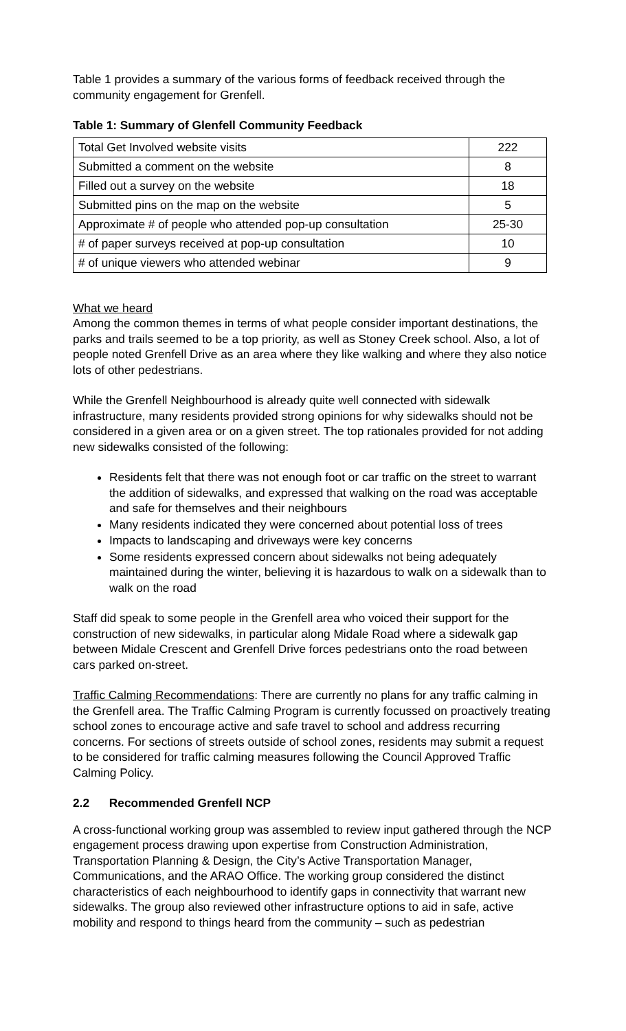Table 1 provides a summary of the various forms of feedback received through the community engagement for Grenfell.
Table 1: Summary of Glenfell Community Feedback
| Total Get Involved website visits | 222 |
| Submitted a comment on the website | 8 |
| Filled out a survey on the website | 18 |
| Submitted pins on the map on the website | 5 |
| Approximate # of people who attended pop-up consultation | 25-30 |
| # of paper surveys received at pop-up consultation | 10 |
| # of unique viewers who attended webinar | 9 |
What we heard
Among the common themes in terms of what people consider important destinations, the parks and trails seemed to be a top priority, as well as Stoney Creek school. Also, a lot of people noted Grenfell Drive as an area where they like walking and where they also notice lots of other pedestrians.
While the Grenfell Neighbourhood is already quite well connected with sidewalk infrastructure, many residents provided strong opinions for why sidewalks should not be considered in a given area or on a given street. The top rationales provided for not adding new sidewalks consisted of the following:
Residents felt that there was not enough foot or car traffic on the street to warrant the addition of sidewalks, and expressed that walking on the road was acceptable and safe for themselves and their neighbours
Many residents indicated they were concerned about potential loss of trees
Impacts to landscaping and driveways were key concerns
Some residents expressed concern about sidewalks not being adequately maintained during the winter, believing it is hazardous to walk on a sidewalk than to walk on the road
Staff did speak to some people in the Grenfell area who voiced their support for the construction of new sidewalks, in particular along Midale Road where a sidewalk gap between Midale Crescent and Grenfell Drive forces pedestrians onto the road between cars parked on-street.
Traffic Calming Recommendations: There are currently no plans for any traffic calming in the Grenfell area. The Traffic Calming Program is currently focussed on proactively treating school zones to encourage active and safe travel to school and address recurring concerns. For sections of streets outside of school zones, residents may submit a request to be considered for traffic calming measures following the Council Approved Traffic Calming Policy.
2.2 Recommended Grenfell NCP
A cross-functional working group was assembled to review input gathered through the NCP engagement process drawing upon expertise from Construction Administration, Transportation Planning & Design, the City’s Active Transportation Manager, Communications, and the ARAO Office. The working group considered the distinct characteristics of each neighbourhood to identify gaps in connectivity that warrant new sidewalks. The group also reviewed other infrastructure options to aid in safe, active mobility and respond to things heard from the community – such as pedestrian